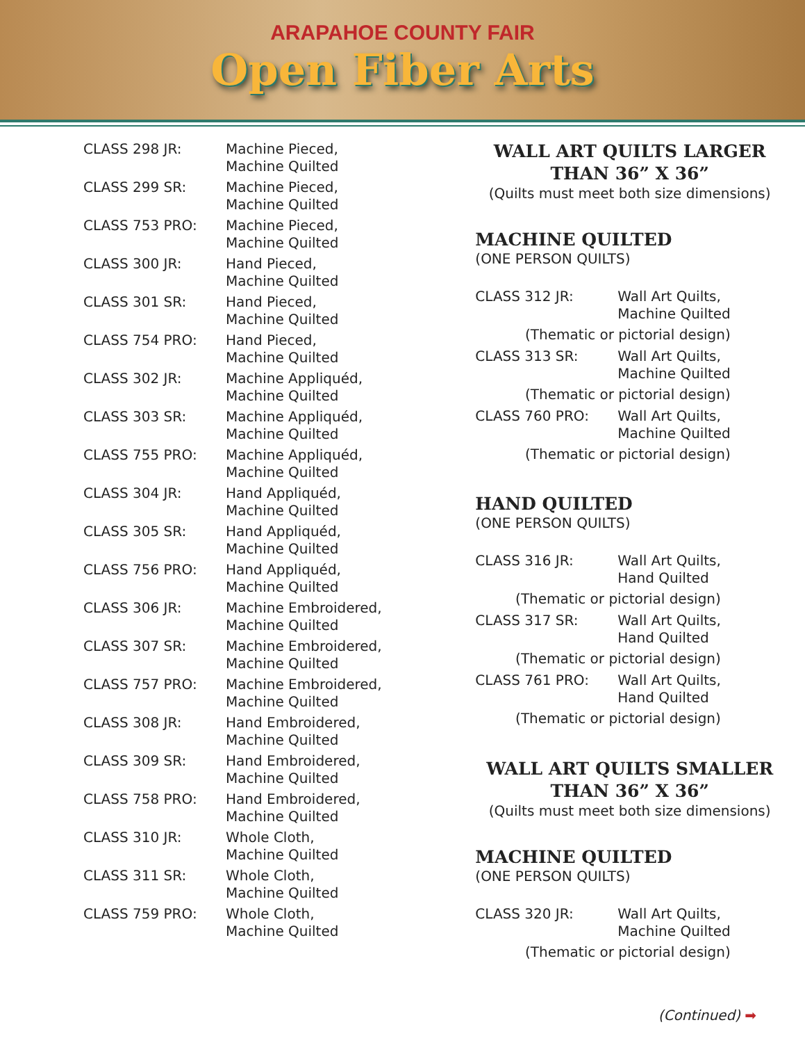ARAPAHOE COUNTY FAIR
Open Fiber Arts
| CLASS 298 JR: | Machine Pieced, Machine Quilted |
| CLASS 299 SR: | Machine Pieced, Machine Quilted |
| CLASS 753 PRO: | Machine Pieced, Machine Quilted |
| CLASS 300 JR: | Hand Pieced, Machine Quilted |
| CLASS 301 SR: | Hand Pieced, Machine Quilted |
| CLASS 754 PRO: | Hand Pieced, Machine Quilted |
| CLASS 302 JR: | Machine Appliquéd, Machine Quilted |
| CLASS 303 SR: | Machine Appliquéd, Machine Quilted |
| CLASS 755 PRO: | Machine Appliquéd, Machine Quilted |
| CLASS 304 JR: | Hand Appliquéd, Machine Quilted |
| CLASS 305 SR: | Hand Appliquéd, Machine Quilted |
| CLASS 756 PRO: | Hand Appliquéd, Machine Quilted |
| CLASS 306 JR: | Machine Embroidered, Machine Quilted |
| CLASS 307 SR: | Machine Embroidered, Machine Quilted |
| CLASS 757 PRO: | Machine Embroidered, Machine Quilted |
| CLASS 308 JR: | Hand Embroidered, Machine Quilted |
| CLASS 309 SR: | Hand Embroidered, Machine Quilted |
| CLASS 758 PRO: | Hand Embroidered, Machine Quilted |
| CLASS 310 JR: | Whole Cloth, Machine Quilted |
| CLASS 311 SR: | Whole Cloth, Machine Quilted |
| CLASS 759 PRO: | Whole Cloth, Machine Quilted |
WALL ART QUILTS LARGER THAN 36” X 36”
(Quilts must meet both size dimensions)
MACHINE QUILTED
(ONE PERSON QUILTS)
| CLASS 312 JR: | Wall Art Quilts, Machine Quilted |
| (Thematic or pictorial design) | |
| CLASS 313 SR: | Wall Art Quilts, Machine Quilted |
| (Thematic or pictorial design) | |
| CLASS 760 PRO: | Wall Art Quilts, Machine Quilted |
| (Thematic or pictorial design) | |
HAND QUILTED
(ONE PERSON QUILTS)
| CLASS 316 JR: | Wall Art Quilts, Hand Quilted |
| (Thematic or pictorial design) | |
| CLASS 317 SR: | Wall Art Quilts, Hand Quilted |
| (Thematic or pictorial design) | |
| CLASS 761 PRO: | Wall Art Quilts, Hand Quilted |
| (Thematic or pictorial design) | |
WALL ART QUILTS SMALLER THAN 36” X 36”
(Quilts must meet both size dimensions)
MACHINE QUILTED
(ONE PERSON QUILTS)
| CLASS 320 JR: | Wall Art Quilts, Machine Quilted |
| (Thematic or pictorial design) | |
(Continued) ➡